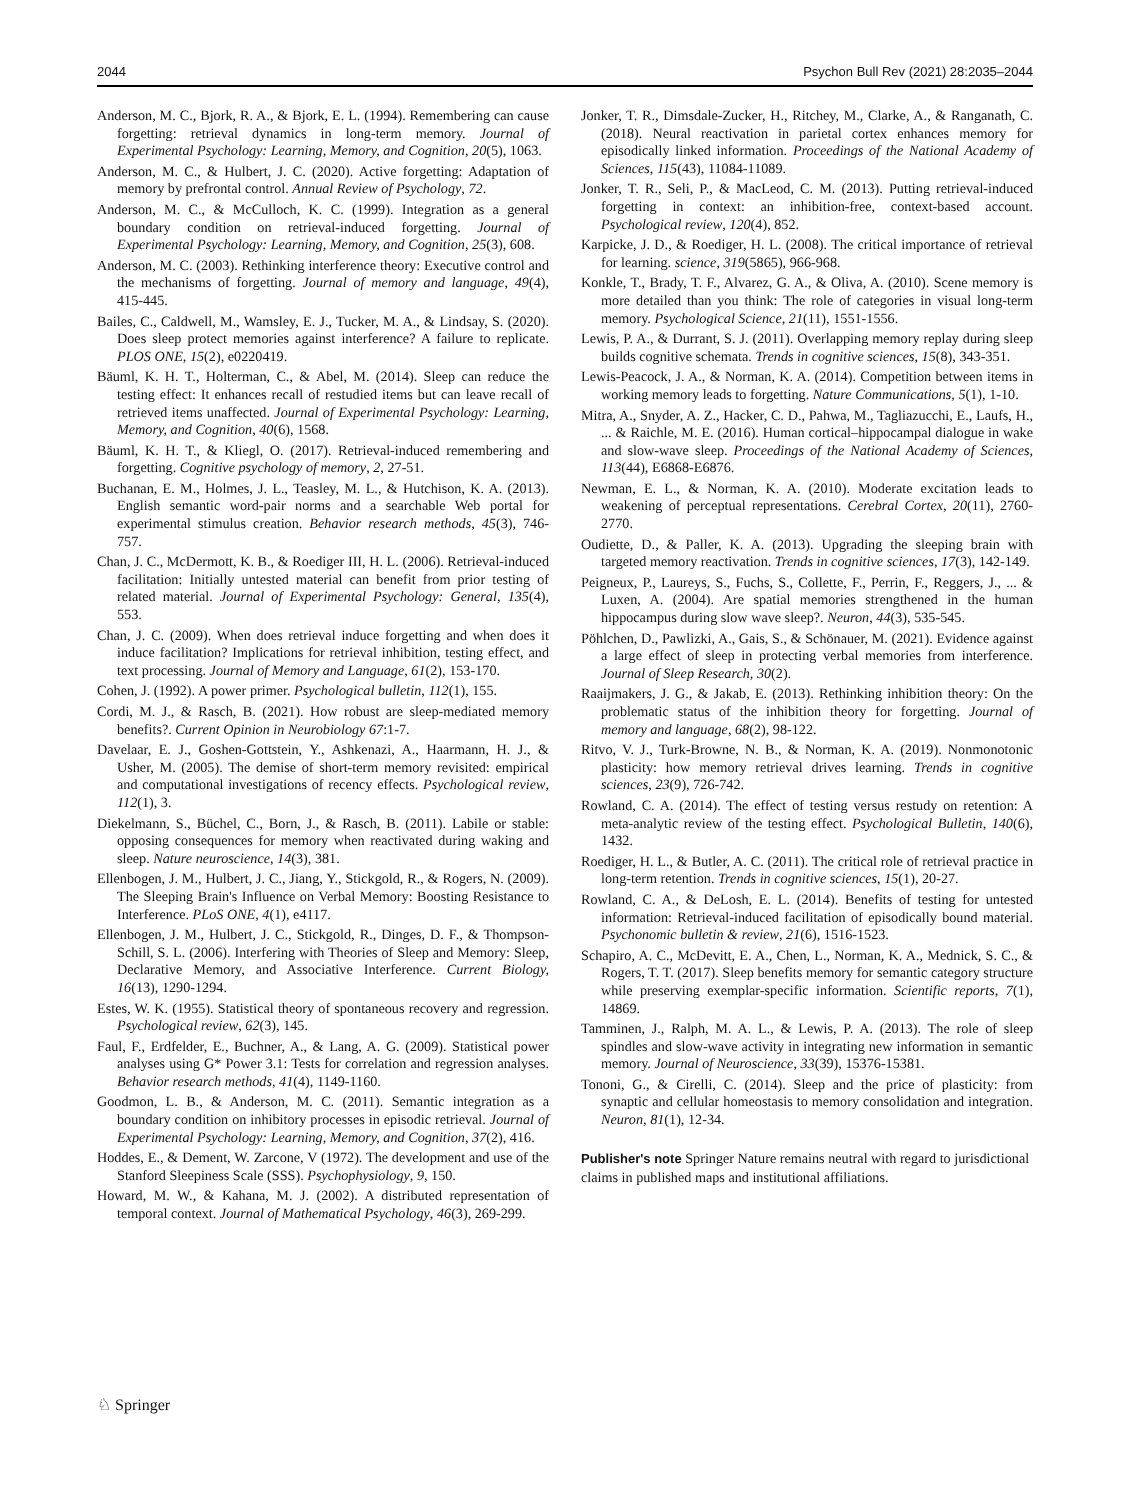2044 Psychon Bull Rev (2021) 28:2035–2044
Anderson, M. C., Bjork, R. A., & Bjork, E. L. (1994). Remembering can cause forgetting: retrieval dynamics in long-term memory. Journal of Experimental Psychology: Learning, Memory, and Cognition, 20(5), 1063.
Anderson, M. C., & Hulbert, J. C. (2020). Active forgetting: Adaptation of memory by prefrontal control. Annual Review of Psychology, 72.
Anderson, M. C., & McCulloch, K. C. (1999). Integration as a general boundary condition on retrieval-induced forgetting. Journal of Experimental Psychology: Learning, Memory, and Cognition, 25(3), 608.
Anderson, M. C. (2003). Rethinking interference theory: Executive control and the mechanisms of forgetting. Journal of memory and language, 49(4), 415-445.
Bailes, C., Caldwell, M., Wamsley, E. J., Tucker, M. A., & Lindsay, S. (2020). Does sleep protect memories against interference? A failure to replicate. PLOS ONE, 15(2), e0220419.
Bäuml, K. H. T., Holterman, C., & Abel, M. (2014). Sleep can reduce the testing effect: It enhances recall of restudied items but can leave recall of retrieved items unaffected. Journal of Experimental Psychology: Learning, Memory, and Cognition, 40(6), 1568.
Bäuml, K. H. T., & Kliegl, O. (2017). Retrieval-induced remembering and forgetting. Cognitive psychology of memory, 2, 27-51.
Buchanan, E. M., Holmes, J. L., Teasley, M. L., & Hutchison, K. A. (2013). English semantic word-pair norms and a searchable Web portal for experimental stimulus creation. Behavior research methods, 45(3), 746-757.
Chan, J. C., McDermott, K. B., & Roediger III, H. L. (2006). Retrieval-induced facilitation: Initially untested material can benefit from prior testing of related material. Journal of Experimental Psychology: General, 135(4), 553.
Chan, J. C. (2009). When does retrieval induce forgetting and when does it induce facilitation? Implications for retrieval inhibition, testing effect, and text processing. Journal of Memory and Language, 61(2), 153-170.
Cohen, J. (1992). A power primer. Psychological bulletin, 112(1), 155.
Cordi, M. J., & Rasch, B. (2021). How robust are sleep-mediated memory benefits?. Current Opinion in Neurobiology 67:1-7.
Davelaar, E. J., Goshen-Gottstein, Y., Ashkenazi, A., Haarmann, H. J., & Usher, M. (2005). The demise of short-term memory revisited: empirical and computational investigations of recency effects. Psychological review, 112(1), 3.
Diekelmann, S., Büchel, C., Born, J., & Rasch, B. (2011). Labile or stable: opposing consequences for memory when reactivated during waking and sleep. Nature neuroscience, 14(3), 381.
Ellenbogen, J. M., Hulbert, J. C., Jiang, Y., Stickgold, R., & Rogers, N. (2009). The Sleeping Brain's Influence on Verbal Memory: Boosting Resistance to Interference. PLoS ONE, 4(1), e4117.
Ellenbogen, J. M., Hulbert, J. C., Stickgold, R., Dinges, D. F., & Thompson-Schill, S. L. (2006). Interfering with Theories of Sleep and Memory: Sleep, Declarative Memory, and Associative Interference. Current Biology, 16(13), 1290-1294.
Estes, W. K. (1955). Statistical theory of spontaneous recovery and regression. Psychological review, 62(3), 145.
Faul, F., Erdfelder, E., Buchner, A., & Lang, A. G. (2009). Statistical power analyses using G* Power 3.1: Tests for correlation and regression analyses. Behavior research methods, 41(4), 1149-1160.
Goodmon, L. B., & Anderson, M. C. (2011). Semantic integration as a boundary condition on inhibitory processes in episodic retrieval. Journal of Experimental Psychology: Learning, Memory, and Cognition, 37(2), 416.
Hoddes, E., & Dement, W. Zarcone, V (1972). The development and use of the Stanford Sleepiness Scale (SSS). Psychophysiology, 9, 150.
Howard, M. W., & Kahana, M. J. (2002). A distributed representation of temporal context. Journal of Mathematical Psychology, 46(3), 269-299.
Jonker, T. R., Dimsdale-Zucker, H., Ritchey, M., Clarke, A., & Ranganath, C. (2018). Neural reactivation in parietal cortex enhances memory for episodically linked information. Proceedings of the National Academy of Sciences, 115(43), 11084-11089.
Jonker, T. R., Seli, P., & MacLeod, C. M. (2013). Putting retrieval-induced forgetting in context: an inhibition-free, context-based account. Psychological review, 120(4), 852.
Karpicke, J. D., & Roediger, H. L. (2008). The critical importance of retrieval for learning. science, 319(5865), 966-968.
Konkle, T., Brady, T. F., Alvarez, G. A., & Oliva, A. (2010). Scene memory is more detailed than you think: The role of categories in visual long-term memory. Psychological Science, 21(11), 1551-1556.
Lewis, P. A., & Durrant, S. J. (2011). Overlapping memory replay during sleep builds cognitive schemata. Trends in cognitive sciences, 15(8), 343-351.
Lewis-Peacock, J. A., & Norman, K. A. (2014). Competition between items in working memory leads to forgetting. Nature Communications, 5(1), 1-10.
Mitra, A., Snyder, A. Z., Hacker, C. D., Pahwa, M., Tagliazucchi, E., Laufs, H., ... & Raichle, M. E. (2016). Human cortical–hippocampal dialogue in wake and slow-wave sleep. Proceedings of the National Academy of Sciences, 113(44), E6868-E6876.
Newman, E. L., & Norman, K. A. (2010). Moderate excitation leads to weakening of perceptual representations. Cerebral Cortex, 20(11), 2760-2770.
Oudiette, D., & Paller, K. A. (2013). Upgrading the sleeping brain with targeted memory reactivation. Trends in cognitive sciences, 17(3), 142-149.
Peigneux, P., Laureys, S., Fuchs, S., Collette, F., Perrin, F., Reggers, J., ... & Luxen, A. (2004). Are spatial memories strengthened in the human hippocampus during slow wave sleep?. Neuron, 44(3), 535-545.
Pöhlchen, D., Pawlizki, A., Gais, S., & Schönauer, M. (2021). Evidence against a large effect of sleep in protecting verbal memories from interference. Journal of Sleep Research, 30(2).
Raaijmakers, J. G., & Jakab, E. (2013). Rethinking inhibition theory: On the problematic status of the inhibition theory for forgetting. Journal of memory and language, 68(2), 98-122.
Ritvo, V. J., Turk-Browne, N. B., & Norman, K. A. (2019). Nonmonotonic plasticity: how memory retrieval drives learning. Trends in cognitive sciences, 23(9), 726-742.
Rowland, C. A. (2014). The effect of testing versus restudy on retention: A meta-analytic review of the testing effect. Psychological Bulletin, 140(6), 1432.
Roediger, H. L., & Butler, A. C. (2011). The critical role of retrieval practice in long-term retention. Trends in cognitive sciences, 15(1), 20-27.
Rowland, C. A., & DeLosh, E. L. (2014). Benefits of testing for untested information: Retrieval-induced facilitation of episodically bound material. Psychonomic bulletin & review, 21(6), 1516-1523.
Schapiro, A. C., McDevitt, E. A., Chen, L., Norman, K. A., Mednick, S. C., & Rogers, T. T. (2017). Sleep benefits memory for semantic category structure while preserving exemplar-specific information. Scientific reports, 7(1), 14869.
Tamminen, J., Ralph, M. A. L., & Lewis, P. A. (2013). The role of sleep spindles and slow-wave activity in integrating new information in semantic memory. Journal of Neuroscience, 33(39), 15376-15381.
Tononi, G., & Cirelli, C. (2014). Sleep and the price of plasticity: from synaptic and cellular homeostasis to memory consolidation and integration. Neuron, 81(1), 12-34.
Publisher's note Springer Nature remains neutral with regard to jurisdictional claims in published maps and institutional affiliations.
♘ Springer